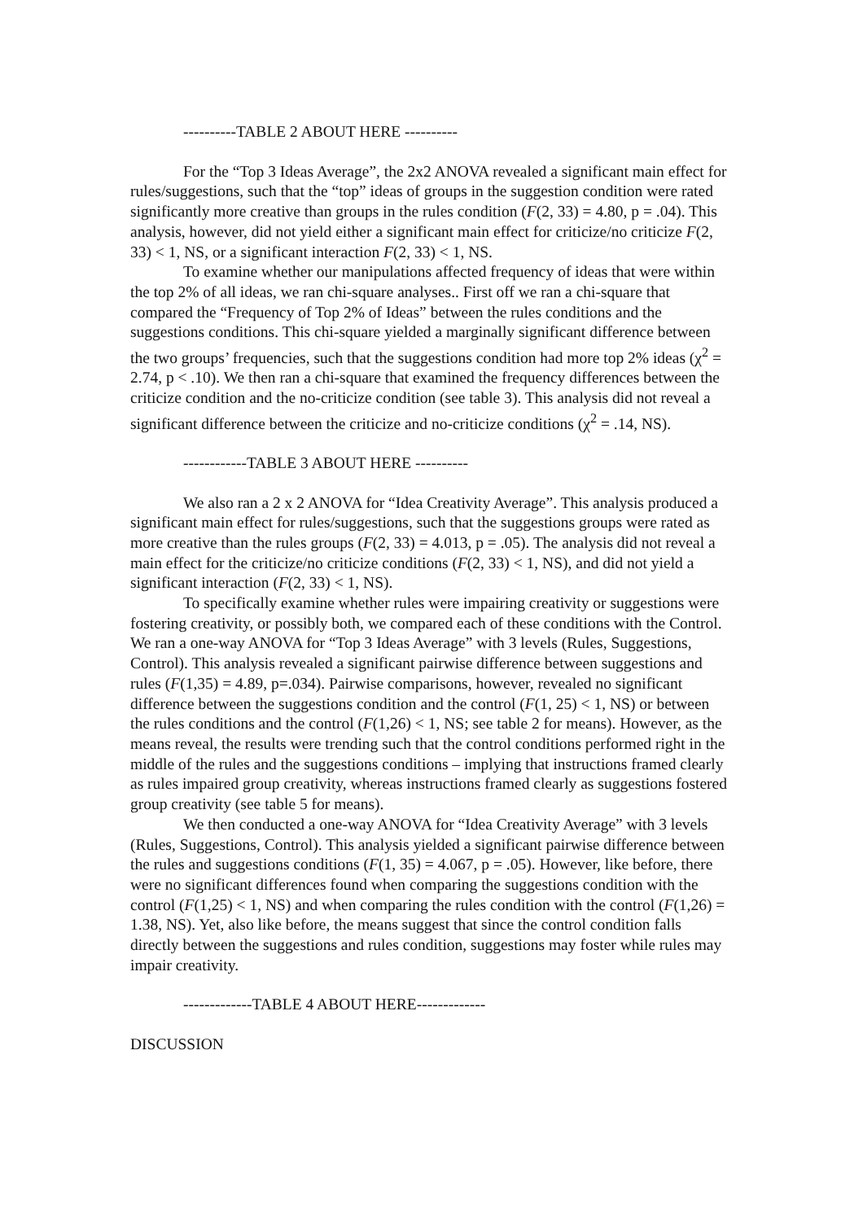----------TABLE 2 ABOUT HERE ----------
For the “Top 3 Ideas Average”, the 2x2 ANOVA revealed a significant main effect for rules/suggestions, such that the “top” ideas of groups in the suggestion condition were rated significantly more creative than groups in the rules condition (F(2, 33) = 4.80, p = .04). This analysis, however, did not yield either a significant main effect for criticize/no criticize F(2, 33) < 1, NS, or a significant interaction F(2, 33) < 1, NS.
To examine whether our manipulations affected frequency of ideas that were within the top 2% of all ideas, we ran chi-square analyses.. First off we ran a chi-square that compared the “Frequency of Top 2% of Ideas” between the rules conditions and the suggestions conditions. This chi-square yielded a marginally significant difference between the two groups’ frequencies, such that the suggestions condition had more top 2% ideas (χ<sup>2</sup> = 2.74, p < .10). We then ran a chi-square that examined the frequency differences between the criticize condition and the no-criticize condition (see table 3). This analysis did not reveal a significant difference between the criticize and no-criticize conditions (χ<sup>2</sup> = .14, NS).
------------TABLE 3 ABOUT HERE ----------
We also ran a 2 x 2 ANOVA for “Idea Creativity Average”. This analysis produced a significant main effect for rules/suggestions, such that the suggestions groups were rated as more creative than the rules groups (F(2, 33) = 4.013, p = .05). The analysis did not reveal a main effect for the criticize/no criticize conditions (F(2, 33) < 1, NS), and did not yield a significant interaction (F(2, 33) < 1, NS).
To specifically examine whether rules were impairing creativity or suggestions were fostering creativity, or possibly both, we compared each of these conditions with the Control. We ran a one-way ANOVA for “Top 3 Ideas Average” with 3 levels (Rules, Suggestions, Control). This analysis revealed a significant pairwise difference between suggestions and rules (F(1,35) = 4.89, p=.034). Pairwise comparisons, however, revealed no significant difference between the suggestions condition and the control (F(1, 25) < 1, NS) or between the rules conditions and the control (F(1,26) < 1, NS; see table 2 for means). However, as the means reveal, the results were trending such that the control conditions performed right in the middle of the rules and the suggestions conditions – implying that instructions framed clearly as rules impaired group creativity, whereas instructions framed clearly as suggestions fostered group creativity (see table 5 for means).
We then conducted a one-way ANOVA for “Idea Creativity Average” with 3 levels (Rules, Suggestions, Control). This analysis yielded a significant pairwise difference between the rules and suggestions conditions (F(1, 35) = 4.067, p = .05). However, like before, there were no significant differences found when comparing the suggestions condition with the control (F(1,25) < 1, NS) and when comparing the rules condition with the control (F(1,26) = 1.38, NS). Yet, also like before, the means suggest that since the control condition falls directly between the suggestions and rules condition, suggestions may foster while rules may impair creativity.
-------------TABLE 4 ABOUT HERE-------------
DISCUSSION